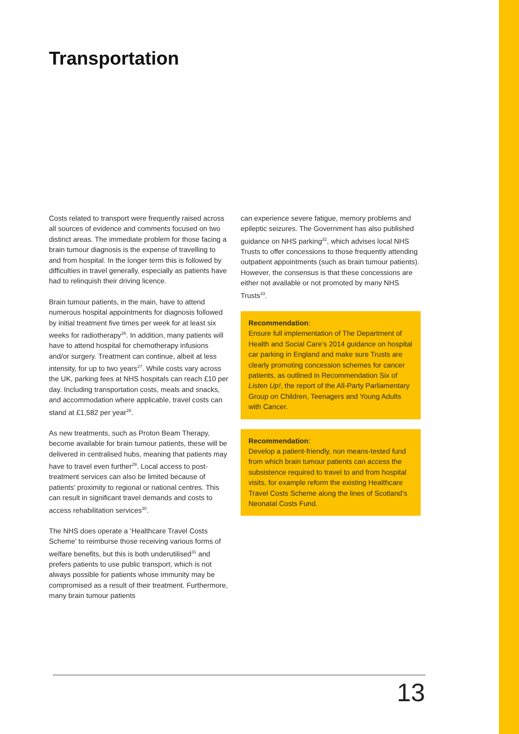Transportation
Costs related to transport were frequently raised across all sources of evidence and comments focused on two distinct areas. The immediate problem for those facing a brain tumour diagnosis is the expense of travelling to and from hospital. In the longer term this is followed by difficulties in travel generally, especially as patients have had to relinquish their driving licence.
Brain tumour patients, in the main, have to attend numerous hospital appointments for diagnosis followed by initial treatment five times per week for at least six weeks for radiotherapy<sup>26</sup>. In addition, many patients will have to attend hospital for chemotherapy infusions and/or surgery. Treatment can continue, albeit at less intensity, for up to two years<sup>27</sup>. While costs vary across the UK, parking fees at NHS hospitals can reach £10 per day. Including transportation costs, meals and snacks, and accommodation where applicable, travel costs can stand at £1,582 per year<sup>28</sup>.
As new treatments, such as Proton Beam Therapy, become available for brain tumour patients, these will be delivered in centralised hubs, meaning that patients may have to travel even further<sup>29</sup>. Local access to post-treatment services can also be limited because of patients’ proximity to regional or national centres. This can result in significant travel demands and costs to access rehabilitation services<sup>30</sup>.
The NHS does operate a ‘Healthcare Travel Costs Scheme’ to reimburse those receiving various forms of welfare benefits, but this is both underutilised<sup>31</sup> and prefers patients to use public transport, which is not always possible for patients whose immunity may be compromised as a result of their treatment. Furthermore, many brain tumour patients
can experience severe fatigue, memory problems and epileptic seizures. The Government has also published guidance on NHS parking<sup>32</sup>, which advises local NHS Trusts to offer concessions to those frequently attending outpatient appointments (such as brain tumour patients). However, the consensus is that these concessions are either not available or not promoted by many NHS Trusts<sup>33</sup>.
Recommendation:
Ensure full implementation of The Department of Health and Social Care’s 2014 guidance on hospital car parking in England and make sure Trusts are clearly promoting concession schemes for cancer patients, as outlined in Recommendation Six of Listen Up!, the report of the All-Party Parliamentary Group on Children, Teenagers and Young Adults with Cancer.
Recommendation:
Develop a patient-friendly, non means-tested fund from which brain tumour patients can access the subsistence required to travel to and from hospital visits, for example reform the existing Healthcare Travel Costs Scheme along the lines of Scotland’s Neonatal Costs Fund.
13